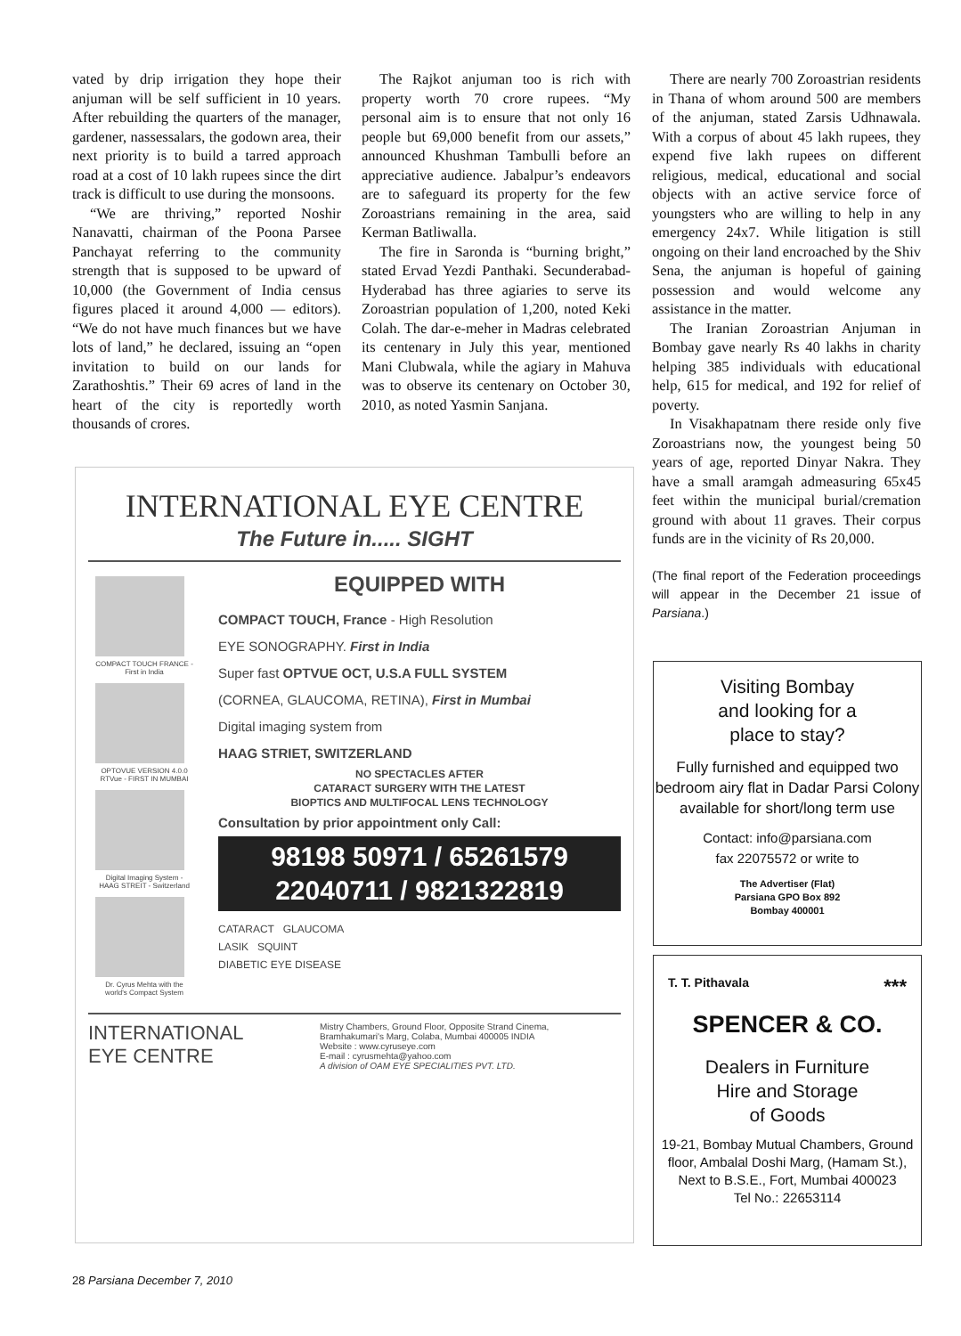vated by drip irrigation they hope their anjuman will be self sufficient in 10 years. After rebuilding the quarters of the manager, gardener, nassessalars, the godown area, their next priority is to build a tarred approach road at a cost of 10 lakh rupees since the dirt track is difficult to use during the monsoons.
“We are thriving,” reported Noshir Nanavatti, chairman of the Poona Parsee Panchayat referring to the community strength that is supposed to be upward of 10,000 (the Government of India census figures placed it around 4,000 — editors). “We do not have much finances but we have lots of land,” he declared, issuing an “open invitation to build on our lands for Zarathoshtis.” Their 69 acres of land in the heart of the city is reportedly worth thousands of crores.
The Rajkot anjuman too is rich with property worth 70 crore rupees. “My personal aim is to ensure that not only 16 people but 69,000 benefit from our assets,” announced Khushman Tambulli before an appreciative audience. Jabalpur’s endeavors are to safeguard its property for the few Zoroastrians remaining in the area, said Kerman Batliwalla.
The fire in Saronda is “burning bright,” stated Ervad Yezdi Panthaki. Secunderabad-Hyderabad has three agiaries to serve its Zoroastrian population of 1,200, noted Keki Colah. The dar-e-meher in Madras celebrated its centenary in July this year, mentioned Mani Clubwala, while the agiary in Mahuva was to observe its centenary on October 30, 2010, as noted Yasmin Sanjana.
There are nearly 700 Zoroastrian residents in Thana of whom around 500 are members of the anjuman, stated Zarsis Udhnawala. With a corpus of about 45 lakh rupees, they expend five lakh rupees on different religious, medical, educational and social objects with an active service force of youngsters who are willing to help in any emergency 24x7. While litigation is still ongoing on their land encroached by the Shiv Sena, the anjuman is hopeful of gaining possession and would welcome any assistance in the matter.
The Iranian Zoroastrian Anjuman in Bombay gave nearly Rs 40 lakhs in charity helping 385 individuals with educational help, 615 for medical, and 192 for relief of poverty.
In Visakhapatnam there reside only five Zoroastrians now, the youngest being 50 years of age, reported Dinyar Nakra. They have a small aramgah admeasuring 65x45 feet within the municipal burial/cremation ground with about 11 graves. Their corpus funds are in the vicinity of Rs 20,000.
(The final report of the Federation proceedings will appear in the December 21 issue of Parsiana.)
INTERNATIONAL EYE CENTRE
The Future in..... SIGHT
COMPACT TOUCH FRANCE - First in India
OPTOVUE VERSION 4.0.0 RTVue - FIRST IN MUMBAI
Digital Imaging System - HAAG STREIT - Switzerland
Dr. Cyrus Mehta with the world's Compact System
EQUIPPED WITH
COMPACT TOUCH, France - High Resolution
EYE SONOGRAPHY. First in India
Super fast OPTVUE OCT, U.S.A FULL SYSTEM
(CORNEA, GLAUCOMA, RETINA), First in Mumbai
Digital imaging system from
HAAG STRIET, SWITZERLAND
NO SPECTACLES AFTER
CATARACT SURGERY WITH THE LATEST
BIOPTICS AND MULTIFOCAL LENS TECHNOLOGY
Consultation by prior appointment only Call:
98198 50971 / 65261579
22040711 / 9821322819
CATARACT GLAUCOMA
LASIK SQUINT
DIABETIC EYE DISEASE
INTERNATIONAL
EYE CENTRE
Mistry Chambers, Ground Floor, Opposite Strand Cinema,
Bramhakumari's Marg, Colaba, Mumbai 400005 INDIA
Website : www.cyruseye.com
E-mail : cyrusmehta@yahoo.com
A division of OAM EYE SPECIALITIES PVT. LTD.
Visiting Bombay
and looking for a
place to stay?
Fully furnished and equipped two bedroom airy flat in Dadar Parsi Colony available for short/long term use
Contact: info@parsiana.com
fax 22075572 or write to
The Advertiser (Flat)
Parsiana GPO Box 892
Bombay 400001
T. T. Pithavala ***
SPENCER & CO.
Dealers in Furniture
Hire and Storage
of Goods
19-21, Bombay Mutual Chambers, Ground floor, Ambalal Doshi Marg, (Hamam St.), Next to B.S.E., Fort, Mumbai 400023
Tel No.: 22653114
28 Parsiana December 7, 2010